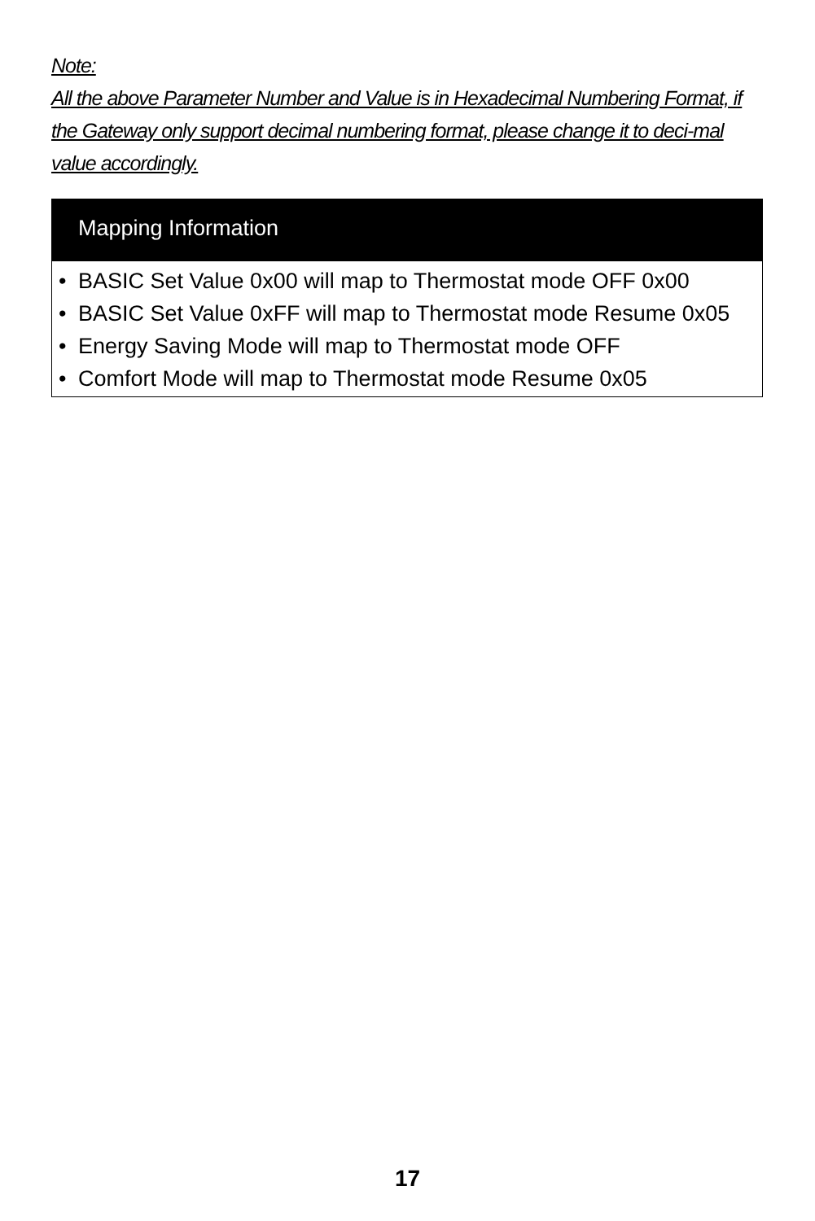Note:
All the above Parameter Number and Value is in Hexadecimal Numbering Format, if the Gateway only support decimal numbering format, please change it to deci-mal value accordingly.
Mapping Information
• BASIC Set Value 0x00 will map to Thermostat mode OFF 0x00
• BASIC Set Value 0xFF will map to Thermostat mode Resume 0x05
• Energy Saving Mode will map to Thermostat mode OFF
• Comfort Mode will map to Thermostat mode Resume 0x05
17